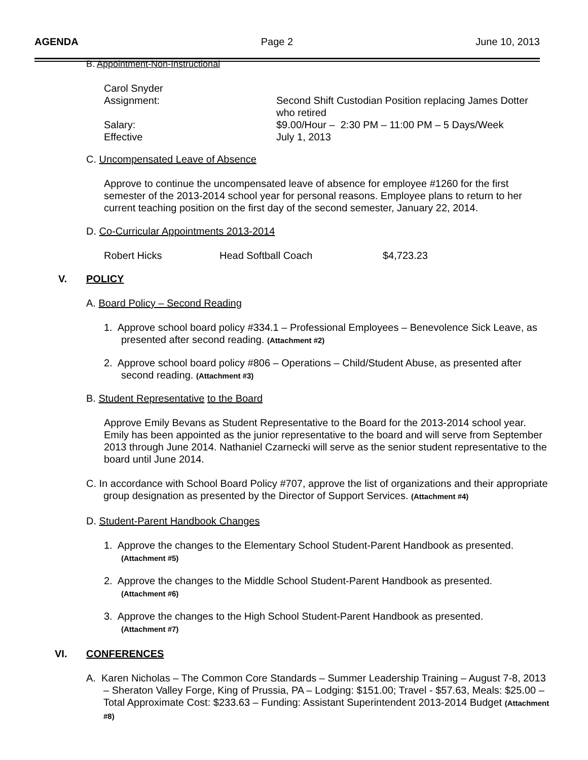AGENDA Page 2 June 10, 2013
B. Appointment-Non-Instructional
Carol Snyder
Assignment: Second Shift Custodian Position replacing James Dotter who retired
Salary: $9.00/Hour – 2:30 PM – 11:00 PM – 5 Days/Week
Effective July 1, 2013
C. Uncompensated Leave of Absence
Approve to continue the uncompensated leave of absence for employee #1260 for the first semester of the 2013-2014 school year for personal reasons. Employee plans to return to her current teaching position on the first day of the second semester, January 22, 2014.
D. Co-Curricular Appointments 2013-2014
Robert Hicks Head Softball Coach $4,723.23
V. POLICY
A. Board Policy – Second Reading
1. Approve school board policy #334.1 – Professional Employees – Benevolence Sick Leave, as presented after second reading. (Attachment #2)
2. Approve school board policy #806 – Operations – Child/Student Abuse, as presented after second reading. (Attachment #3)
B. Student Representative to the Board
Approve Emily Bevans as Student Representative to the Board for the 2013-2014 school year. Emily has been appointed as the junior representative to the board and will serve from September 2013 through June 2014. Nathaniel Czarnecki will serve as the senior student representative to the board until June 2014.
C. In accordance with School Board Policy #707, approve the list of organizations and their appropriate group designation as presented by the Director of Support Services. (Attachment #4)
D. Student-Parent Handbook Changes
1. Approve the changes to the Elementary School Student-Parent Handbook as presented. (Attachment #5)
2. Approve the changes to the Middle School Student-Parent Handbook as presented. (Attachment #6)
3. Approve the changes to the High School Student-Parent Handbook as presented. (Attachment #7)
VI. CONFERENCES
A. Karen Nicholas – The Common Core Standards – Summer Leadership Training – August 7-8, 2013 – Sheraton Valley Forge, King of Prussia, PA – Lodging: $151.00; Travel - $57.63, Meals: $25.00 – Total Approximate Cost: $233.63 – Funding: Assistant Superintendent 2013-2014 Budget (Attachment #8)